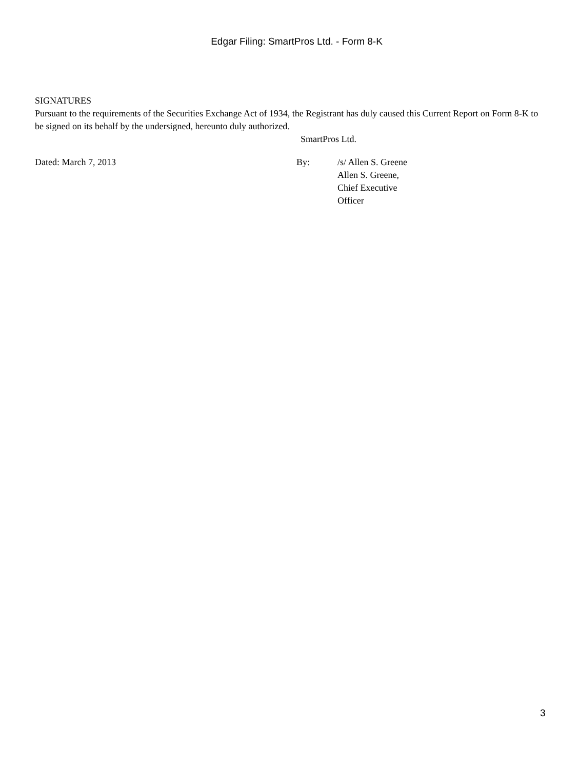Edgar Filing: SmartPros Ltd. - Form 8-K
SIGNATURES
Pursuant to the requirements of the Securities Exchange Act of 1934, the Registrant has duly caused this Current Report on Form 8-K to be signed on its behalf by the undersigned, hereunto duly authorized.
SmartPros Ltd.
| Dated: March 7, 2013 | By: | /s/ Allen S. Greene Allen S. Greene, Chief Executive Officer |
3